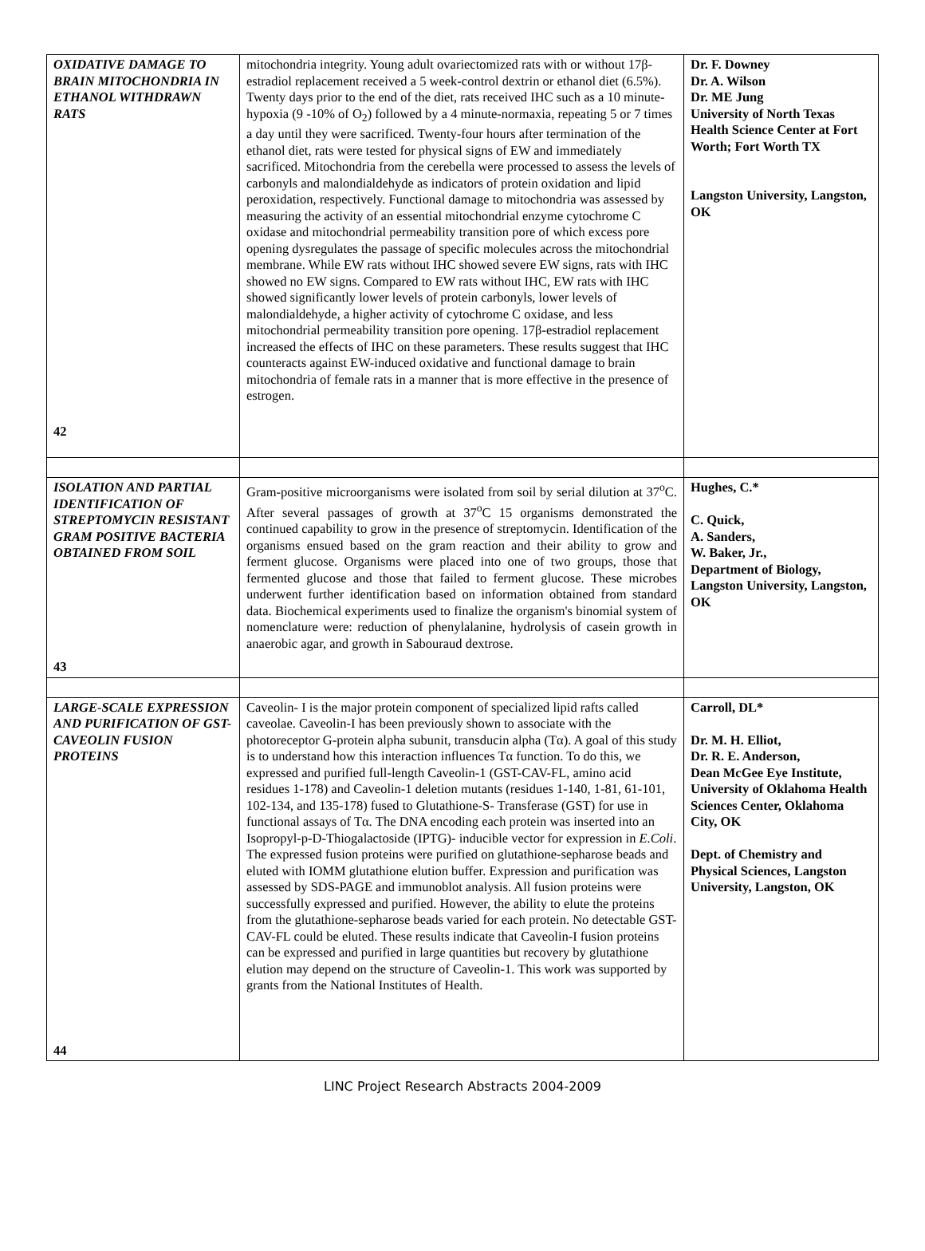| OXIDATIVE DAMAGE TO BRAIN MITOCHONDRIA IN ETHANOL WITHDRAWN RATS 42 | mitochondria integrity. Young adult ovariectomized rats with or without 17β-estradiol replacement received a 5 week-control dextrin or ethanol diet (6.5%). Twenty days prior to the end of the diet, rats received IHC such as a 10 minute-hypoxia (9 -10% of O<sub>2</sub>) followed by a 4 minute-normaxia, repeating 5 or 7 times a day until they were sacrificed. Twenty-four hours after termination of the ethanol diet, rats were tested for physical signs of EW and immediately sacrificed. Mitochondria from the cerebella were processed to assess the levels of carbonyls and malondialdehyde as indicators of protein oxidation and lipid peroxidation, respectively. Functional damage to mitochondria was assessed by measuring the activity of an essential mitochondrial enzyme cytochrome C oxidase and mitochondrial permeability transition pore of which excess pore opening dysregulates the passage of specific molecules across the mitochondrial membrane. While EW rats without IHC showed severe EW signs, rats with IHC showed no EW signs. Compared to EW rats without IHC, EW rats with IHC showed significantly lower levels of protein carbonyls, lower levels of malondialdehyde, a higher activity of cytochrome C oxidase, and less mitochondrial permeability transition pore opening. 17β-estradiol replacement increased the effects of IHC on these parameters. These results suggest that IHC counteracts against EW-induced oxidative and functional damage to brain mitochondria of female rats in a manner that is more effective in the presence of estrogen. | Dr. F. Downey Dr. A. Wilson Dr. ME Jung University of North Texas Health Science Center at Fort Worth; Fort Worth TX Langston University, Langston, OK |
| ISOLATION AND PARTIAL IDENTIFICATION OF STREPTOMYCIN RESISTANT GRAM POSITIVE BACTERIA OBTAINED FROM SOIL 43 | Gram-positive microorganisms were isolated from soil by serial dilution at 37<sup>o</sup>C. After several passages of growth at 37<sup>o</sup>C 15 organisms demonstrated the continued capability to grow in the presence of streptomycin. Identification of the organisms ensued based on the gram reaction and their ability to grow and ferment glucose. Organisms were placed into one of two groups, those that fermented glucose and those that failed to ferment glucose. These microbes underwent further identification based on information obtained from standard data. Biochemical experiments used to finalize the organism's binomial system of nomenclature were: reduction of phenylalanine, hydrolysis of casein growth in anaerobic agar, and growth in Sabouraud dextrose. | Hughes, C.* C. Quick, A. Sanders, W. Baker, Jr., Department of Biology, Langston University, Langston, OK |
| LARGE-SCALE EXPRESSION AND PURIFICATION OF GST-CAVEOLIN FUSION PROTEINS 44 | Caveolin- I is the major protein component of specialized lipid rafts called caveolae. Caveolin-I has been previously shown to associate with the photoreceptor G-protein alpha subunit, transducin alpha (Tα). A goal of this study is to understand how this interaction influences Tα function. To do this, we expressed and purified full-length Caveolin-1 (GST-CAV-FL, amino acid residues 1-178) and Caveolin-1 deletion mutants (residues 1-140, 1-81, 61-101, 102-134, and 135-178) fused to Glutathione-S- Transferase (GST) for use in functional assays of Tα. The DNA encoding each protein was inserted into an Isopropyl-p-D-Thiogalactoside (IPTG)- inducible vector for expression in E.Coli . The expressed fusion proteins were purified on glutathione-sepharose beads and eluted with IOMM glutathione elution buffer. Expression and purification was assessed by SDS-PAGE and immunoblot analysis. All fusion proteins were successfully expressed and purified. However, the ability to elute the proteins from the glutathione-sepharose beads varied for each protein. No detectable GST-CAV-FL could be eluted. These results indicate that Caveolin-I fusion proteins can be expressed and purified in large quantities but recovery by glutathione elution may depend on the structure of Caveolin-1. This work was supported by grants from the National Institutes of Health. | Carroll, DL* Dr. M. H. Elliot, Dr. R. E. Anderson, Dean McGee Eye Institute, University of Oklahoma Health Sciences Center, Oklahoma City, OK Dept. of Chemistry and Physical Sciences, Langston University, Langston, OK |
LINC Project Research Abstracts 2004-2009